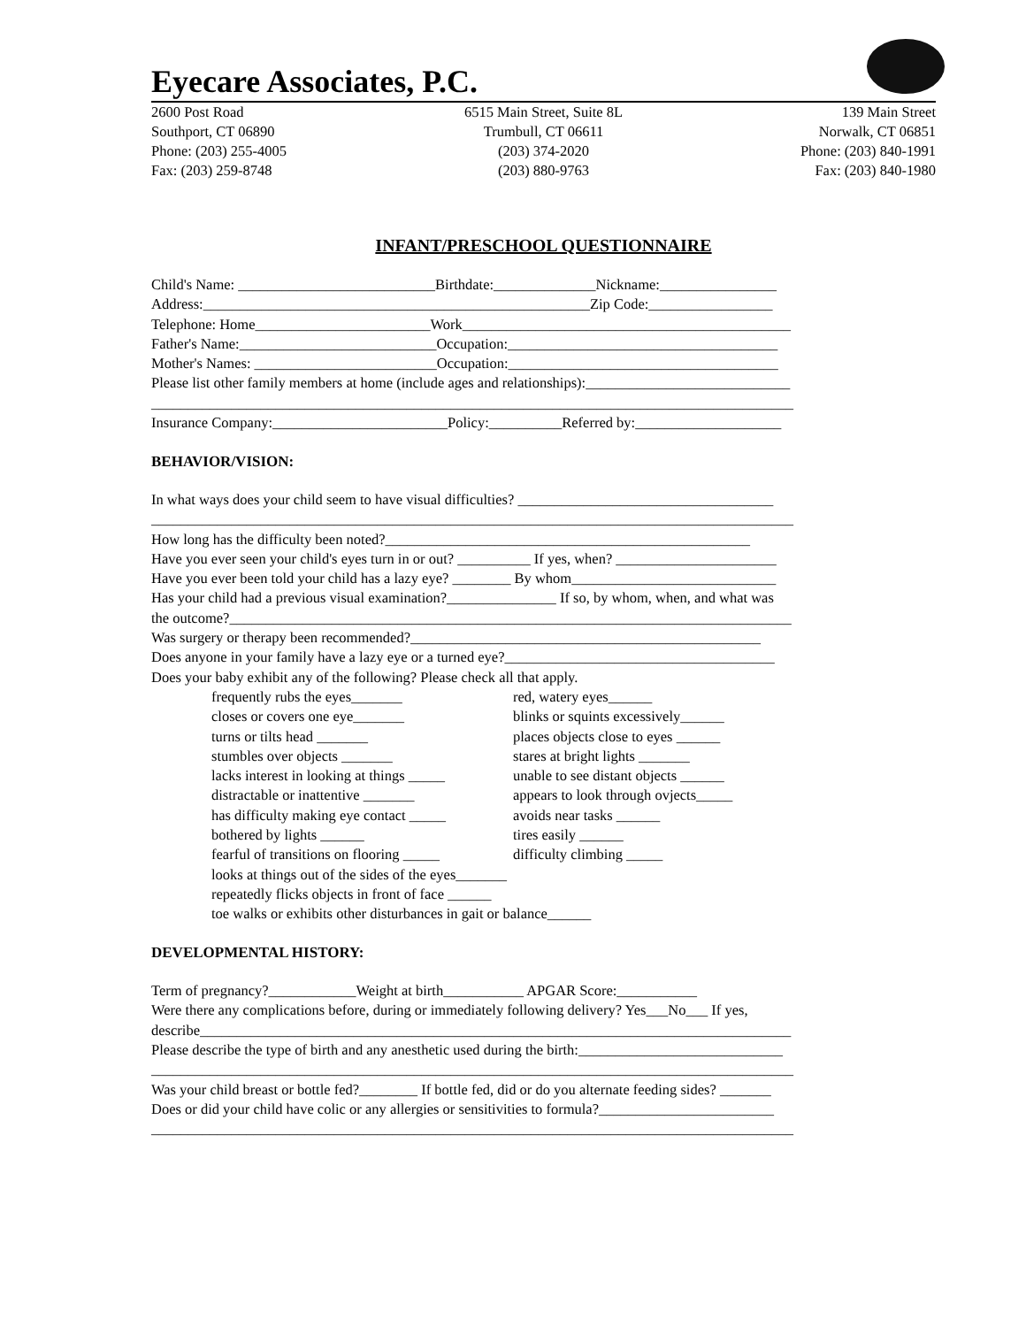Eyecare Associates, P.C.
2600 Post Road
Southport, CT 06890
Phone: (203) 255-4005
Fax: (203) 259-8748
6515 Main Street, Suite 8L
Trumbull, CT 06611
(203) 374-2020
(203) 880-9763
139 Main Street
Norwalk, CT 06851
Phone: (203) 840-1991
Fax: (203) 840-1980
INFANT/PRESCHOOL QUESTIONNAIRE
Child's Name: ___________________________Birthdate:______________Nickname:________________
Address:_____________________________________________________Zip Code:_________________
Telephone: Home________________________Work_____________________________________________
Father's Name:___________________________Occupation:_____________________________________
Mother's Names: _________________________Occupation:_____________________________________
Please list other family members at home (include ages and relationships):____________________________
________________________________________________________________________________________
Insurance Company:________________________Policy:__________Referred by:____________________
BEHAVIOR/VISION:
In what ways does your child seem to have visual difficulties? ___________________________________
________________________________________________________________________________________
How long has the difficulty been noted?__________________________________________________
Have you ever seen your child's eyes turn in or out? __________ If yes, when? ______________________
Have you ever been told your child has a lazy eye? ________ By whom____________________________
Has your child had a previous visual examination?_______________ If so, by whom, when, and what was
the outcome?_____________________________________________________________________________
Was surgery or therapy been recommended?________________________________________________
Does anyone in your family have a lazy eye or a turned eye?_____________________________________
Does your baby exhibit any of the following? Please check all that apply.
frequently rubs the eyes_______
closes or covers one eye_______
turns or tilts head _______
stumbles over objects _______
lacks interest in looking at things _____
distractable or inattentive _______
has difficulty making eye contact _____
bothered by lights ______
fearful of transitions on flooring _____
red, watery eyes______
blinks or squints excessively______
places objects close to eyes ______
stares at bright lights _______
unable to see distant objects ______
appears to look through ovjects_____
avoids near tasks ______
tires easily ______
difficulty climbing _____
looks at things out of the sides of the eyes_______
repeatedly flicks objects in front of face ______
toe walks or exhibits other disturbances in gait or balance______
DEVELOPMENTAL HISTORY:
Term of pregnancy?____________Weight at birth___________ APGAR Score:___________
Were there any complications before, during or immediately following delivery? Yes___No___ If yes,
describe_________________________________________________________________________________
Please describe the type of birth and any anesthetic used during the birth:____________________________
________________________________________________________________________________________
Was your child breast or bottle fed?________ If bottle fed, did or do you alternate feeding sides? _______
Does or did your child have colic or any allergies or sensitivities to formula?________________________
________________________________________________________________________________________